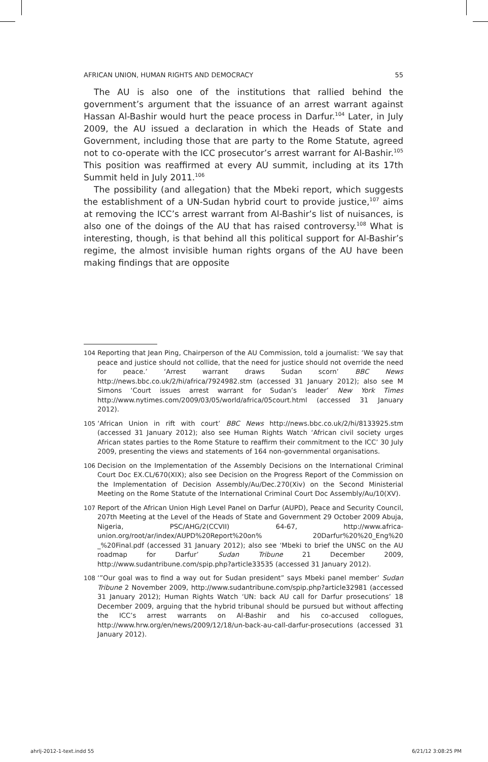AFRICAN UNION, HUMAN RIGHTS AND DEMOCRACY 55
The AU is also one of the institutions that rallied behind the government’s argument that the issuance of an arrest warrant against Hassan Al-Bashir would hurt the peace process in Darfur.<sup>104</sup> Later, in July 2009, the AU issued a declaration in which the Heads of State and Government, including those that are party to the Rome Statute, agreed not to co-operate with the ICC prosecutor’s arrest warrant for Al-Bashir.<sup>105</sup> This position was reaffirmed at every AU summit, including at its 17th Summit held in July 2011.<sup>106</sup>
The possibility (and allegation) that the Mbeki report, which suggests the establishment of a UN-Sudan hybrid court to provide justice,<sup>107</sup> aims at removing the ICC’s arrest warrant from Al-Bashir’s list of nuisances, is also one of the doings of the AU that has raised controversy.<sup>108</sup> What is interesting, though, is that behind all this political support for Al-Bashir’s regime, the almost invisible human rights organs of the AU have been making findings that are opposite
104 Reporting that Jean Ping, Chairperson of the AU Commission, told a journalist: ‘We say that peace and justice should not collide, that the need for justice should not override the need for peace.’ ‘Arrest warrant draws Sudan scorn’ BBC News http://news.bbc.co.uk/2/hi/africa/7924982.stm (accessed 31 January 2012); also see M Simons ‘Court issues arrest warrant for Sudan’s leader’ New York Times http://www.nytimes.com/2009/03/05/world/africa/05court.html (accessed 31 January 2012).
105 ‘African Union in rift with court’ BBC News http://news.bbc.co.uk/2/hi/8133925.stm (accessed 31 January 2012); also see Human Rights Watch ‘African civil society urges African states parties to the Rome Stature to reaffirm their commitment to the ICC’ 30 July 2009, presenting the views and statements of 164 non-governmental organisations.
106 Decision on the Implementation of the Assembly Decisions on the International Criminal Court Doc EX.CL/670(XIX); also see Decision on the Progress Report of the Commission on the Implementation of Decision Assembly/Au/Dec.270(Xiv) on the Second Ministerial Meeting on the Rome Statute of the International Criminal Court Doc Assembly/Au/10(XV).
107 Report of the African Union High Level Panel on Darfur (AUPD), Peace and Security Council, 207th Meeting at the Level of the Heads of State and Government 29 October 2009 Abuja, Nigeria, PSC/AHG/2(CCVII) 64-67, http://www.africa-union.org/root/ar/index/AUPD%20Report%20on% 20Darfur%20%20_Eng%20 _%20Final.pdf (accessed 31 January 2012); also see ‘Mbeki to brief the UNSC on the AU roadmap for Darfur’ Sudan Tribune 21 December 2009, http://www.sudantribune.com/spip.php?article33535 (accessed 31 January 2012).
108 ‘”Our goal was to find a way out for Sudan president” says Mbeki panel member’ Sudan Tribune 2 November 2009, http://www.sudantribune.com/spip.php?article32981 (accessed 31 January 2012); Human Rights Watch ‘UN: back AU call for Darfur prosecutions’ 18 December 2009, arguing that the hybrid tribunal should be pursued but without affecting the ICC’s arrest warrants on Al-Bashir and his co-accused collogues, http://www.hrw.org/en/news/2009/12/18/un-back-au-call-darfur-prosecutions (accessed 31 January 2012).
ahrlj-2012-1-text.indd 55 6/21/12 3:08:25 PM